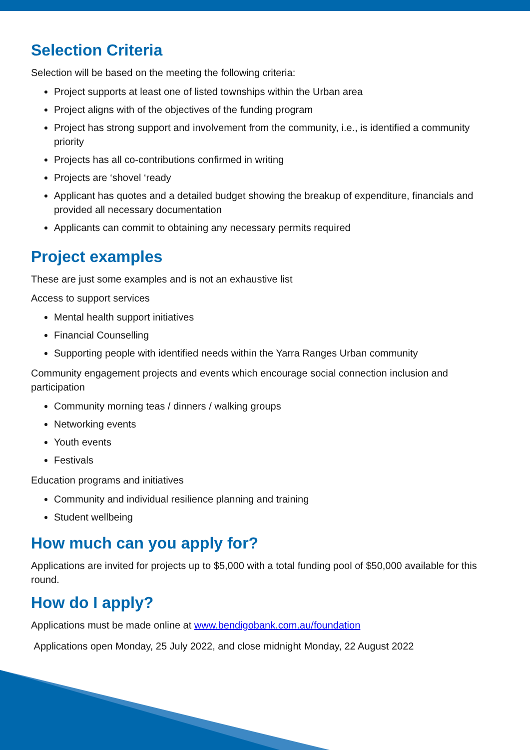Selection Criteria
Selection will be based on the meeting the following criteria:
Project supports at least one of listed townships within the Urban area
Project aligns with of the objectives of the funding program
Project has strong support and involvement from the community, i.e., is identified a community priority
Projects has all co-contributions confirmed in writing
Projects are ‘shovel ‘ready
Applicant has quotes and a detailed budget showing the breakup of expenditure, financials and provided all necessary documentation
Applicants can commit to obtaining any necessary permits required
Project examples
These are just some examples and is not an exhaustive list
Access to support services
Mental health support initiatives
Financial Counselling
Supporting people with identified needs within the Yarra Ranges Urban community
Community engagement projects and events which encourage social connection inclusion and participation
Community morning teas / dinners / walking groups
Networking events
Youth events
Festivals
Education programs and initiatives
Community and individual resilience planning and training
Student wellbeing
How much can you apply for?
Applications are invited for projects up to $5,000 with a total funding pool of $50,000 available for this round.
How do I apply?
Applications must be made online at www.bendigobank.com.au/foundation
Applications open Monday, 25 July 2022, and close midnight Monday, 22 August 2022